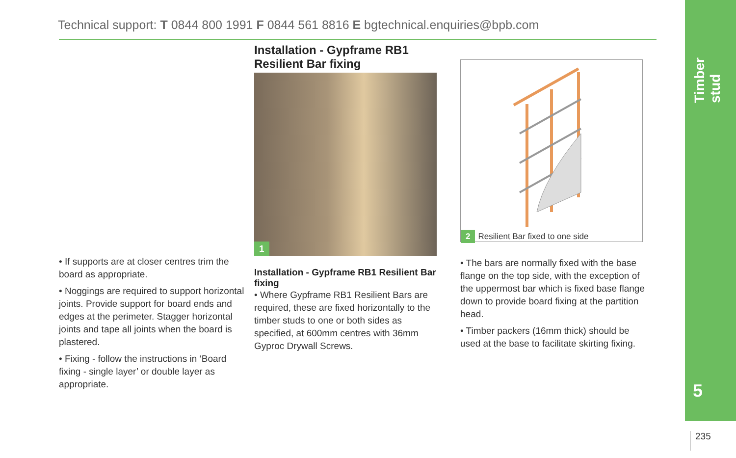Timber stud
5
Technical support: T 0844 800 1991 F 0844 561 8816 E bgtechnical.enquiries@bpb.com
• If supports are at closer centres trim the board as appropriate.
• Noggings are required to support horizontal joints. Provide support for board ends and edges at the perimeter. Stagger horizontal joints and tape all joints when the board is plastered.
• Fixing - follow the instructions in ‘Board fixing - single layer’ or double layer as appropriate.
Installation - Gypframe RB1 Resilient Bar fixing
1
Installation - Gypframe RB1 Resilient Bar fixing
• Where Gypframe RB1 Resilient Bars are required, these are fixed horizontally to the timber studs to one or both sides as specified, at 600mm centres with 36mm Gyproc Drywall Screws.
2 Resilient Bar fixed to one side
• The bars are normally fixed with the base flange on the top side, with the exception of the uppermost bar which is fixed base flange down to provide board fixing at the partition head.
• Timber packers (16mm thick) should be used at the base to facilitate skirting fixing.
235